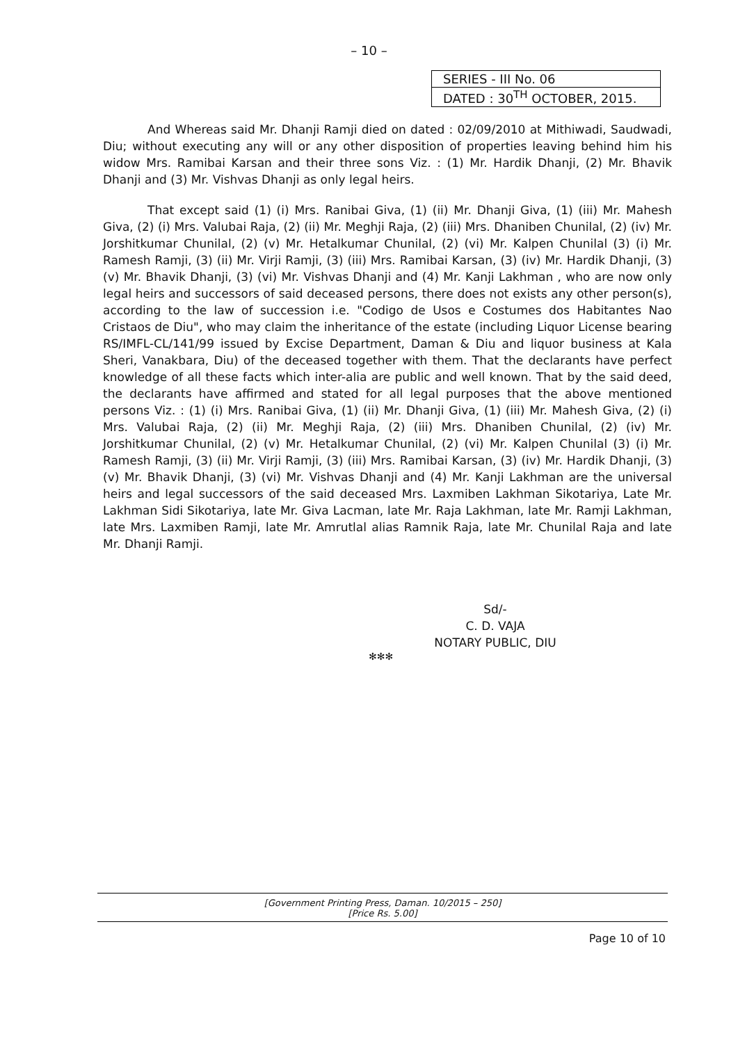– 10 –
SERIES - III No. 06
DATED : 30<sup>TH</sup> OCTOBER, 2015.
And Whereas said Mr. Dhanji Ramji died on dated : 02/09/2010 at Mithiwadi, Saudwadi, Diu; without executing any will or any other disposition of properties leaving behind him his widow Mrs. Ramibai Karsan and their three sons Viz. : (1) Mr. Hardik Dhanji, (2) Mr. Bhavik Dhanji and (3) Mr. Vishvas Dhanji as only legal heirs.
That except said (1) (i) Mrs. Ranibai Giva, (1) (ii) Mr. Dhanji Giva, (1) (iii) Mr. Mahesh Giva, (2) (i) Mrs. Valubai Raja, (2) (ii) Mr. Meghji Raja, (2) (iii) Mrs. Dhaniben Chunilal, (2) (iv) Mr. Jorshitkumar Chunilal, (2) (v) Mr. Hetalkumar Chunilal, (2) (vi) Mr. Kalpen Chunilal (3) (i) Mr. Ramesh Ramji, (3) (ii) Mr. Virji Ramji, (3) (iii) Mrs. Ramibai Karsan, (3) (iv) Mr. Hardik Dhanji, (3) (v) Mr. Bhavik Dhanji, (3) (vi) Mr. Vishvas Dhanji and (4) Mr. Kanji Lakhman , who are now only legal heirs and successors of said deceased persons, there does not exists any other person(s), according to the law of succession i.e. "Codigo de Usos e Costumes dos Habitantes Nao Cristaos de Diu", who may claim the inheritance of the estate (including Liquor License bearing RS/IMFL-CL/141/99 issued by Excise Department, Daman & Diu and liquor business at Kala Sheri, Vanakbara, Diu) of the deceased together with them. That the declarants have perfect knowledge of all these facts which inter-alia are public and well known. That by the said deed, the declarants have affirmed and stated for all legal purposes that the above mentioned persons Viz. : (1) (i) Mrs. Ranibai Giva, (1) (ii) Mr. Dhanji Giva, (1) (iii) Mr. Mahesh Giva, (2) (i) Mrs. Valubai Raja, (2) (ii) Mr. Meghji Raja, (2) (iii) Mrs. Dhaniben Chunilal, (2) (iv) Mr. Jorshitkumar Chunilal, (2) (v) Mr. Hetalkumar Chunilal, (2) (vi) Mr. Kalpen Chunilal (3) (i) Mr. Ramesh Ramji, (3) (ii) Mr. Virji Ramji, (3) (iii) Mrs. Ramibai Karsan, (3) (iv) Mr. Hardik Dhanji, (3) (v) Mr. Bhavik Dhanji, (3) (vi) Mr. Vishvas Dhanji and (4) Mr. Kanji Lakhman are the universal heirs and legal successors of the said deceased Mrs. Laxmiben Lakhman Sikotariya, Late Mr. Lakhman Sidi Sikotariya, late Mr. Giva Lacman, late Mr. Raja Lakhman, late Mr. Ramji Lakhman, late Mrs. Laxmiben Ramji, late Mr. Amrutlal alias Ramnik Raja, late Mr. Chunilal Raja and late Mr. Dhanji Ramji.
Sd/-
C. D. VAJA
NOTARY PUBLIC, DIU
✻✻✻
[Government Printing Press, Daman. 10/2015 – 250]
[Price Rs. 5.00]
Page 10 of 10